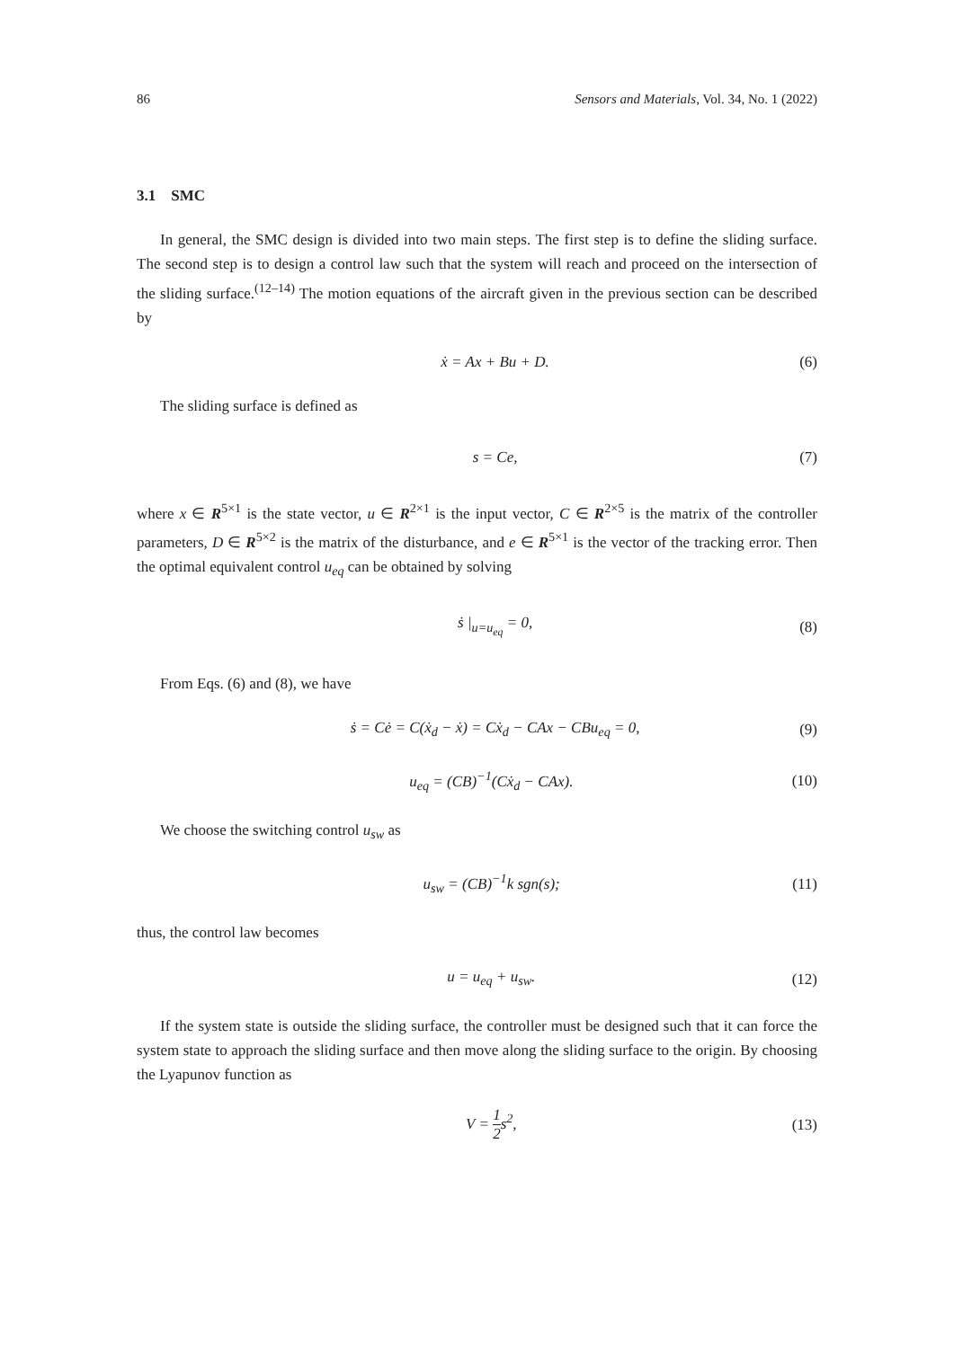86 Sensors and Materials, Vol. 34, No. 1 (2022)
3.1 SMC
In general, the SMC design is divided into two main steps. The first step is to define the sliding surface. The second step is to design a control law such that the system will reach and proceed on the intersection of the sliding surface.<sup>(12–14)</sup> The motion equations of the aircraft given in the previous section can be described by
ẋ = Ax + Bu + D. (6)
The sliding surface is defined as
s = Ce, (7)
where x ∈ R<sup>5×1</sup> is the state vector, u ∈ R<sup>2×1</sup> is the input vector, C ∈ R<sup>2×5</sup> is the matrix of the controller parameters, D ∈ R<sup>5×2</sup> is the matrix of the disturbance, and e ∈ R<sup>5×1</sup> is the vector of the tracking error. Then the optimal equivalent control u<sub>eq</sub> can be obtained by solving
ṡ |<sub>u=u<sub>eq</sub></sub> = 0, (8)
From Eqs. (6) and (8), we have
ṡ = Cė = C(ẋ<sub>d</sub> − ẋ) = Cẋ<sub>d</sub> − CAx − CBu<sub>eq</sub> = 0, (9)
u<sub>eq</sub> = (CB)<sup>−1</sup>(Cẋ<sub>d</sub> − CAx). (10)
We choose the switching control u<sub>sw</sub> as
u<sub>sw</sub> = (CB)<sup>−1</sup>k sgn(s); (11)
thus, the control law becomes
u = u<sub>eq</sub> + u<sub>sw</sub>. (12)
If the system state is outside the sliding surface, the controller must be designed such that it can force the system state to approach the sliding surface and then move along the sliding surface to the origin. By choosing the Lyapunov function as
V = 1 2s<sup>2</sup>, (13)